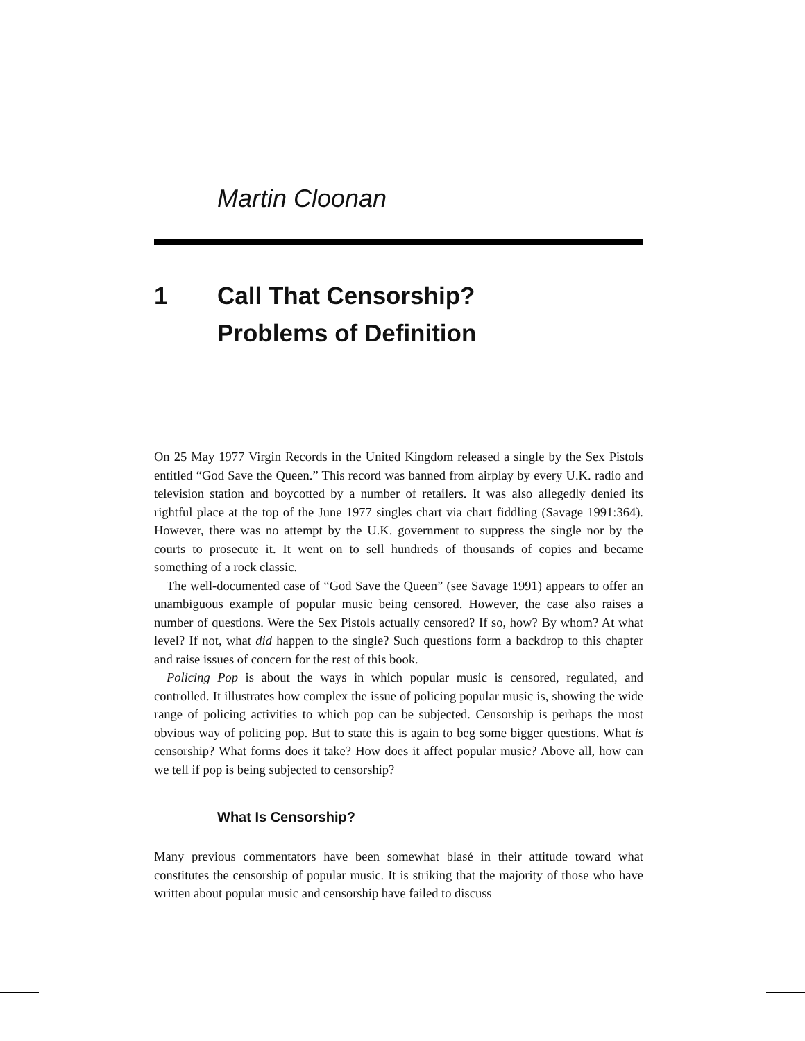Martin Cloonan
1 Call That Censorship?
Problems of Definition
On 25 May 1977 Virgin Records in the United Kingdom released a single by the Sex Pistols entitled “God Save the Queen.” This record was banned from airplay by every U.K. radio and television station and boycotted by a number of retailers. It was also allegedly denied its rightful place at the top of the June 1977 singles chart via chart fiddling (Savage 1991:364). However, there was no attempt by the U.K. government to suppress the single nor by the courts to prosecute it. It went on to sell hundreds of thousands of copies and became something of a rock classic.
The well-documented case of “God Save the Queen” (see Savage 1991) appears to offer an unambiguous example of popular music being censored. However, the case also raises a number of questions. Were the Sex Pistols actually censored? If so, how? By whom? At what level? If not, what did happen to the single? Such questions form a backdrop to this chapter and raise issues of concern for the rest of this book.
Policing Pop is about the ways in which popular music is censored, regulated, and controlled. It illustrates how complex the issue of policing popular music is, showing the wide range of policing activities to which pop can be subjected. Censorship is perhaps the most obvious way of policing pop. But to state this is again to beg some bigger questions. What is censorship? What forms does it take? How does it affect popular music? Above all, how can we tell if pop is being subjected to censorship?
What Is Censorship?
Many previous commentators have been somewhat blasé in their attitude toward what constitutes the censorship of popular music. It is striking that the majority of those who have written about popular music and censorship have failed to discuss